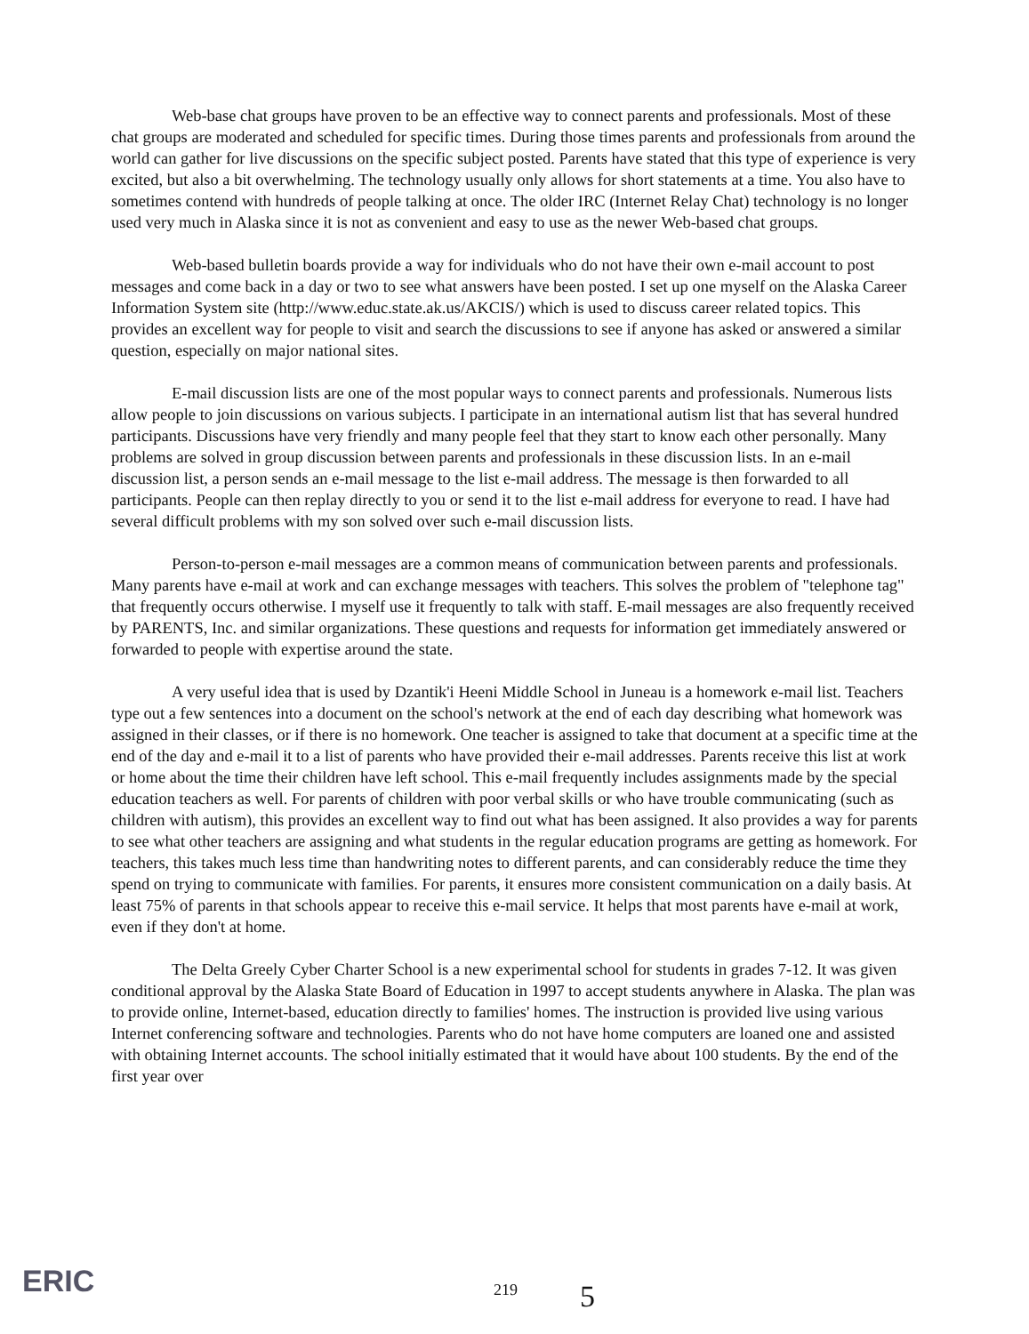Web-base chat groups have proven to be an effective way to connect parents and professionals. Most of these chat groups are moderated and scheduled for specific times. During those times parents and professionals from around the world can gather for live discussions on the specific subject posted. Parents have stated that this type of experience is very excited, but also a bit overwhelming. The technology usually only allows for short statements at a time. You also have to sometimes contend with hundreds of people talking at once. The older IRC (Internet Relay Chat) technology is no longer used very much in Alaska since it is not as convenient and easy to use as the newer Web-based chat groups.
Web-based bulletin boards provide a way for individuals who do not have their own e-mail account to post messages and come back in a day or two to see what answers have been posted. I set up one myself on the Alaska Career Information System site (http://www.educ.state.ak.us/AKCIS/) which is used to discuss career related topics. This provides an excellent way for people to visit and search the discussions to see if anyone has asked or answered a similar question, especially on major national sites.
E-mail discussion lists are one of the most popular ways to connect parents and professionals. Numerous lists allow people to join discussions on various subjects. I participate in an international autism list that has several hundred participants. Discussions have very friendly and many people feel that they start to know each other personally. Many problems are solved in group discussion between parents and professionals in these discussion lists. In an e-mail discussion list, a person sends an e-mail message to the list e-mail address. The message is then forwarded to all participants. People can then replay directly to you or send it to the list e-mail address for everyone to read. I have had several difficult problems with my son solved over such e-mail discussion lists.
Person-to-person e-mail messages are a common means of communication between parents and professionals. Many parents have e-mail at work and can exchange messages with teachers. This solves the problem of "telephone tag" that frequently occurs otherwise. I myself use it frequently to talk with staff. E-mail messages are also frequently received by PARENTS, Inc. and similar organizations. These questions and requests for information get immediately answered or forwarded to people with expertise around the state.
A very useful idea that is used by Dzantik'i Heeni Middle School in Juneau is a homework e-mail list. Teachers type out a few sentences into a document on the school's network at the end of each day describing what homework was assigned in their classes, or if there is no homework. One teacher is assigned to take that document at a specific time at the end of the day and e-mail it to a list of parents who have provided their e-mail addresses. Parents receive this list at work or home about the time their children have left school. This e-mail frequently includes assignments made by the special education teachers as well. For parents of children with poor verbal skills or who have trouble communicating (such as children with autism), this provides an excellent way to find out what has been assigned. It also provides a way for parents to see what other teachers are assigning and what students in the regular education programs are getting as homework. For teachers, this takes much less time than handwriting notes to different parents, and can considerably reduce the time they spend on trying to communicate with families. For parents, it ensures more consistent communication on a daily basis. At least 75% of parents in that schools appear to receive this e-mail service. It helps that most parents have e-mail at work, even if they don't at home.
The Delta Greely Cyber Charter School is a new experimental school for students in grades 7-12. It was given conditional approval by the Alaska State Board of Education in 1997 to accept students anywhere in Alaska. The plan was to provide online, Internet-based, education directly to families' homes. The instruction is provided live using various Internet conferencing software and technologies. Parents who do not have home computers are loaned one and assisted with obtaining Internet accounts. The school initially estimated that it would have about 100 students. By the end of the first year over
ERIC 219 5